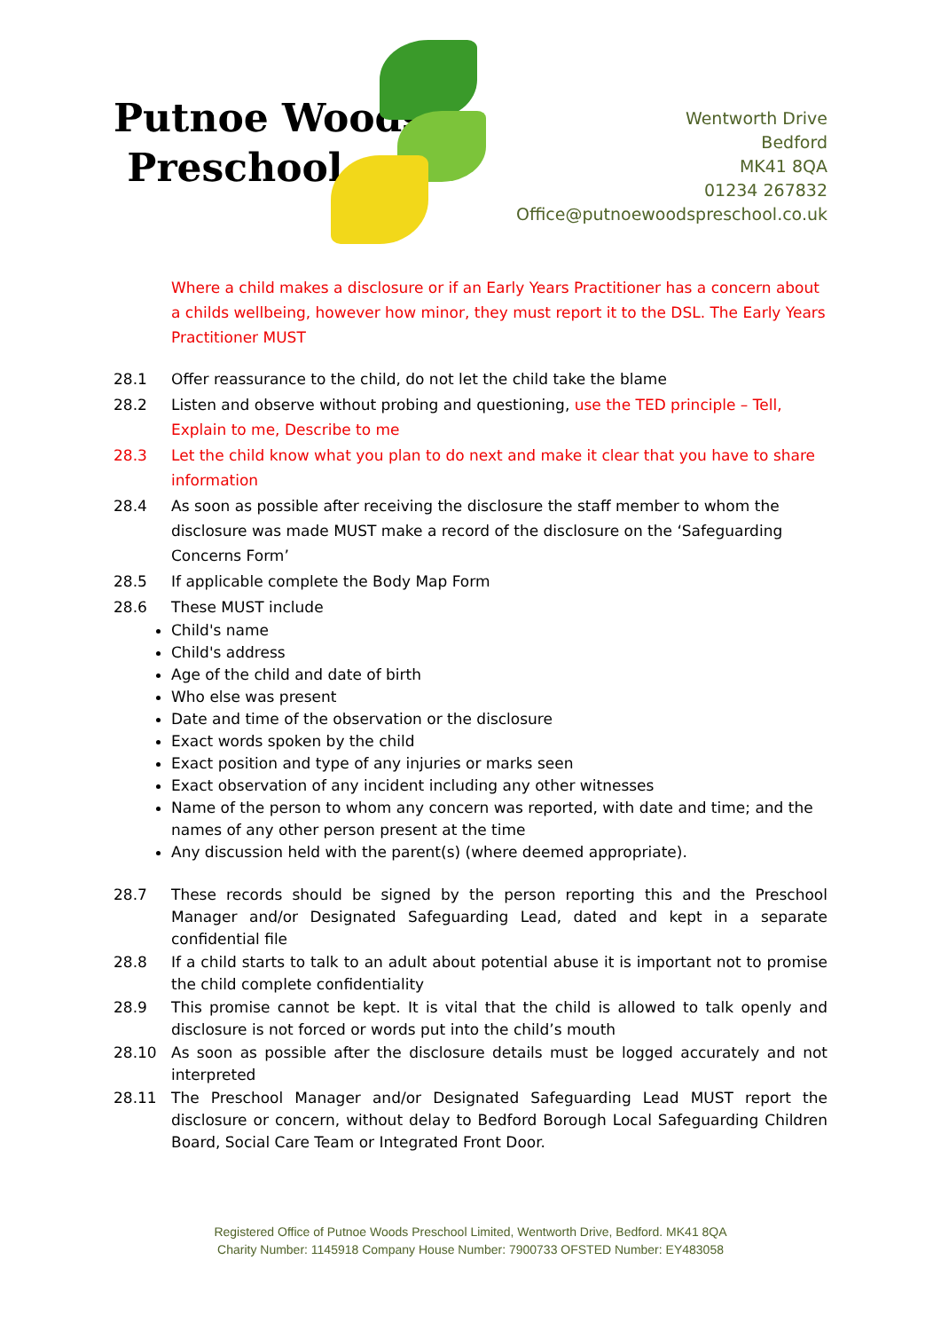Putnoe Woods
Preschool
Wentworth Drive
Bedford
MK41 8QA
01234 267832
Office@putnoewoodspreschool.co.uk
Where a child makes a disclosure or if an Early Years Practitioner has a concern about a childs wellbeing, however how minor, they must report it to the DSL. The Early Years Practitioner MUST
28.1 Offer reassurance to the child, do not let the child take the blame
28.2 Listen and observe without probing and questioning, use the TED principle – Tell, Explain to me, Describe to me
28.3 Let the child know what you plan to do next and make it clear that you have to share information
28.4 As soon as possible after receiving the disclosure the staff member to whom the disclosure was made MUST make a record of the disclosure on the ‘Safeguarding Concerns Form’
28.5 If applicable complete the Body Map Form
28.6 These MUST include
Child's name
Child's address
Age of the child and date of birth
Who else was present
Date and time of the observation or the disclosure
Exact words spoken by the child
Exact position and type of any injuries or marks seen
Exact observation of any incident including any other witnesses
Name of the person to whom any concern was reported, with date and time; and the names of any other person present at the time
Any discussion held with the parent(s) (where deemed appropriate).
28.7 These records should be signed by the person reporting this and the Preschool Manager and/or Designated Safeguarding Lead, dated and kept in a separate confidential file
28.8 If a child starts to talk to an adult about potential abuse it is important not to promise the child complete confidentiality
28.9 This promise cannot be kept. It is vital that the child is allowed to talk openly and disclosure is not forced or words put into the child’s mouth
28.10 As soon as possible after the disclosure details must be logged accurately and not interpreted
28.11 The Preschool Manager and/or Designated Safeguarding Lead MUST report the disclosure or concern, without delay to Bedford Borough Local Safeguarding Children Board, Social Care Team or Integrated Front Door.
Registered Office of Putnoe Woods Preschool Limited, Wentworth Drive, Bedford. MK41 8QA
Charity Number: 1145918 Company House Number: 7900733 OFSTED Number: EY483058